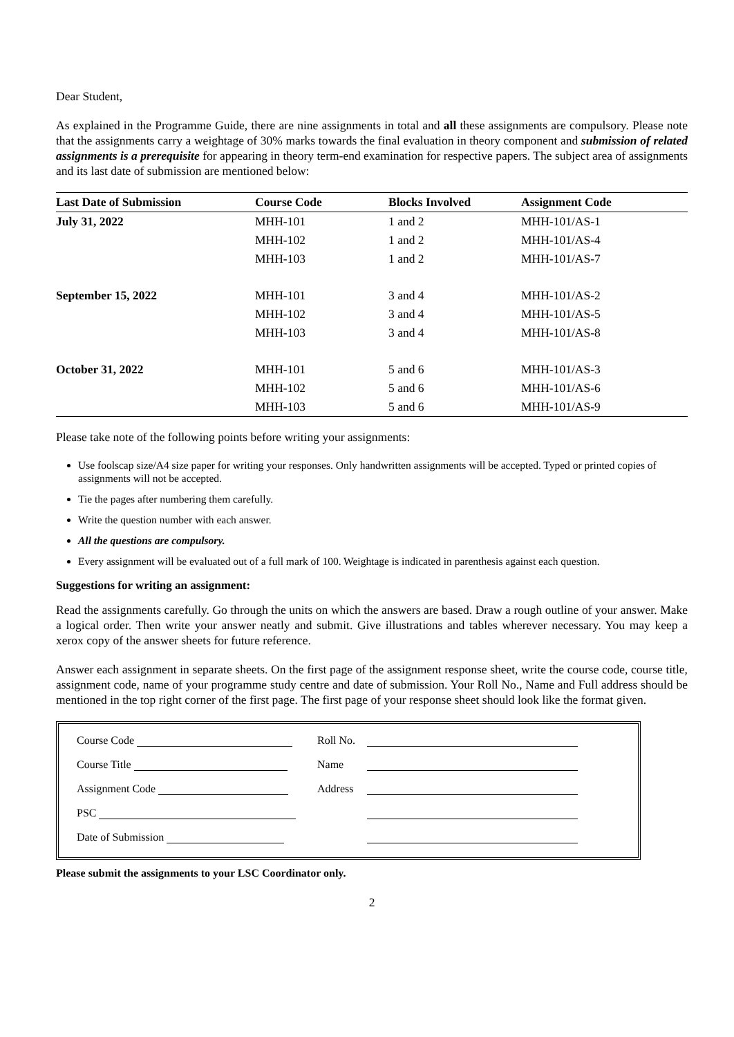Dear Student,
As explained in the Programme Guide, there are nine assignments in total and all these assignments are compulsory. Please note that the assignments carry a weightage of 30% marks towards the final evaluation in theory component and submission of related assignments is a prerequisite for appearing in theory term-end examination for respective papers. The subject area of assignments and its last date of submission are mentioned below:
| Last Date of Submission | Course Code | Blocks Involved | Assignment Code |
| --- | --- | --- | --- |
| July 31, 2022 | MHH-101 | 1 and 2 | MHH-101/AS-1 |
| | MHH-102 | 1 and 2 | MHH-101/AS-4 |
| | MHH-103 | 1 and 2 | MHH-101/AS-7 |
| September 15, 2022 | MHH-101 | 3 and 4 | MHH-101/AS-2 |
| | MHH-102 | 3 and 4 | MHH-101/AS-5 |
| | MHH-103 | 3 and 4 | MHH-101/AS-8 |
| October 31, 2022 | MHH-101 | 5 and 6 | MHH-101/AS-3 |
| | MHH-102 | 5 and 6 | MHH-101/AS-6 |
| | MHH-103 | 5 and 6 | MHH-101/AS-9 |
Please take note of the following points before writing your assignments:
Use foolscap size/A4 size paper for writing your responses. Only handwritten assignments will be accepted. Typed or printed copies of assignments will not be accepted.
Tie the pages after numbering them carefully.
Write the question number with each answer.
All the questions are compulsory.
Every assignment will be evaluated out of a full mark of 100. Weightage is indicated in parenthesis against each question.
Suggestions for writing an assignment:
Read the assignments carefully. Go through the units on which the answers are based. Draw a rough outline of your answer. Make a logical order. Then write your answer neatly and submit. Give illustrations and tables wherever necessary. You may keep a xerox copy of the answer sheets for future reference.
Answer each assignment in separate sheets. On the first page of the assignment response sheet, write the course code, course title, assignment code, name of your programme study centre and date of submission. Your Roll No., Name and Full address should be mentioned in the top right corner of the first page. The first page of your response sheet should look like the format given.
| Course Code | Roll No. | |
| Course Title | Name | |
| Assignment Code | Address | |
| PSC | | |
| Date of Submission | | |
Please submit the assignments to your LSC Coordinator only.
2